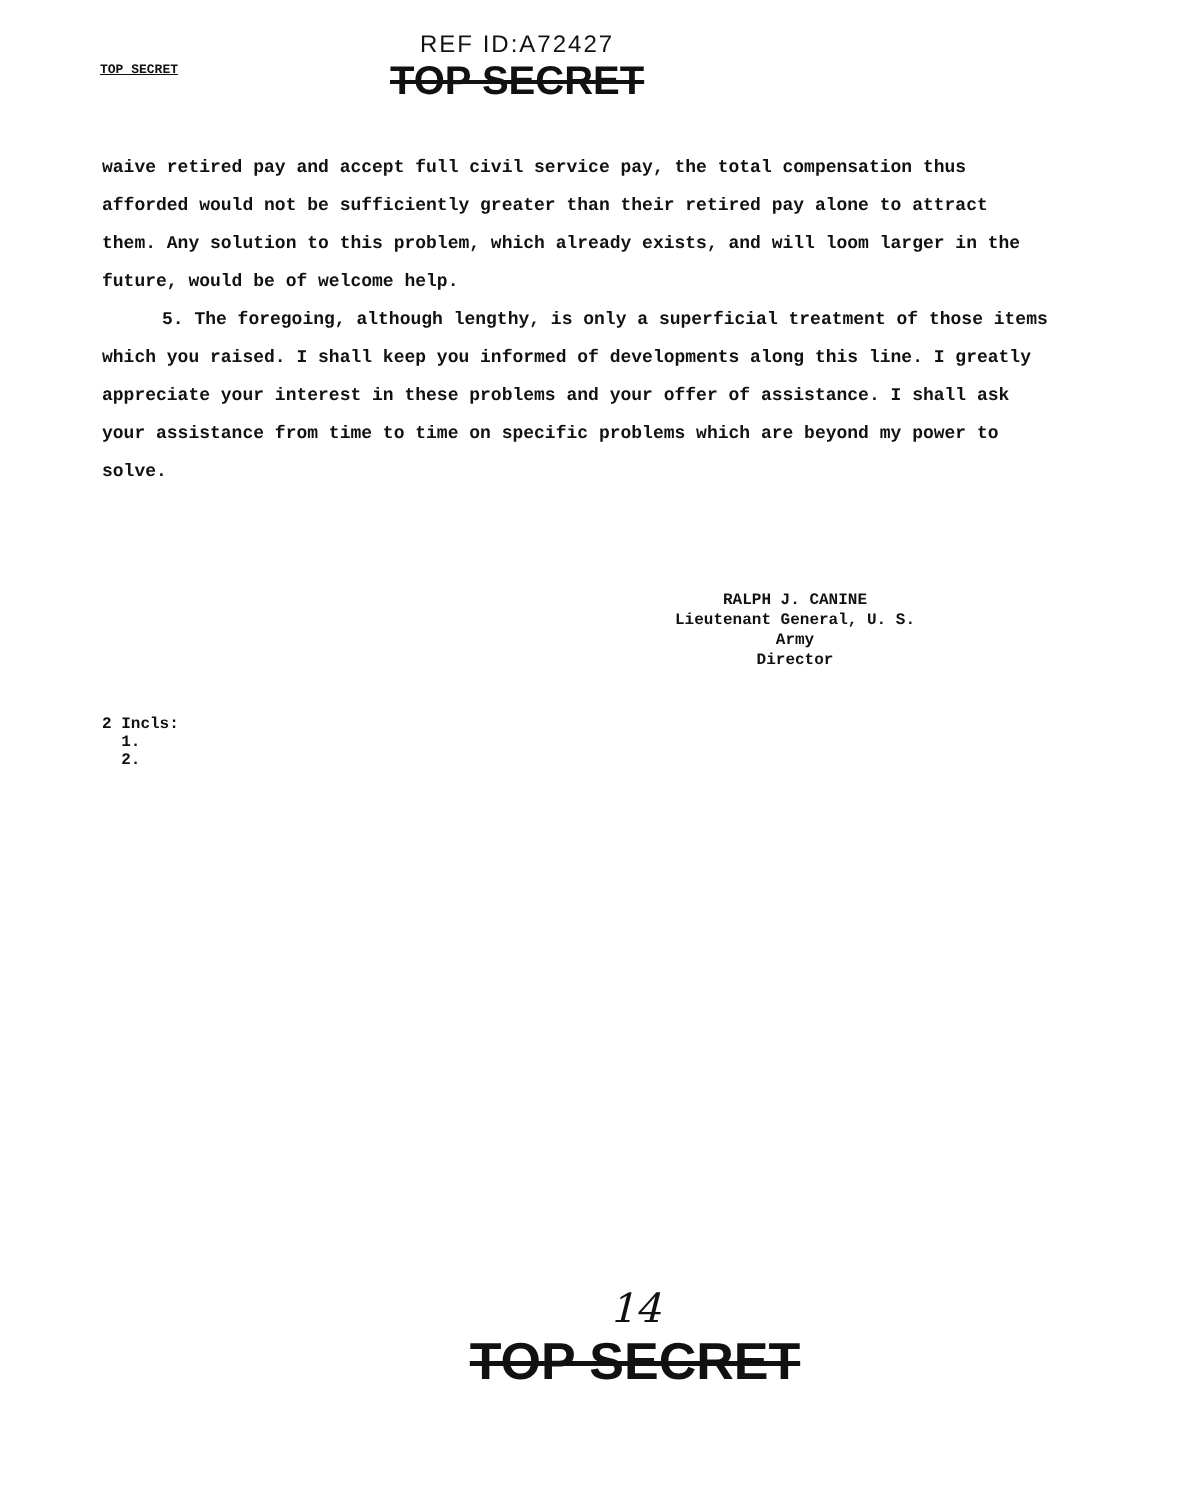TOP SECRET
REF ID:A72427
TOP SECRET
waive retired pay and accept full civil service pay, the total compensation thus afforded would not be sufficiently greater than their retired pay alone to attract them. Any solution to this problem, which already exists, and will loom larger in the future, would be of welcome help.
5. The foregoing, although lengthy, is only a superficial treatment of those items which you raised. I shall keep you informed of developments along this line. I greatly appreciate your interest in these problems and your offer of assistance. I shall ask your assistance from time to time on specific problems which are beyond my power to solve.
RALPH J. CANINE
Lieutenant General, U. S. Army
Director
2 Incls:
1.
2.
14
TOP SECRET